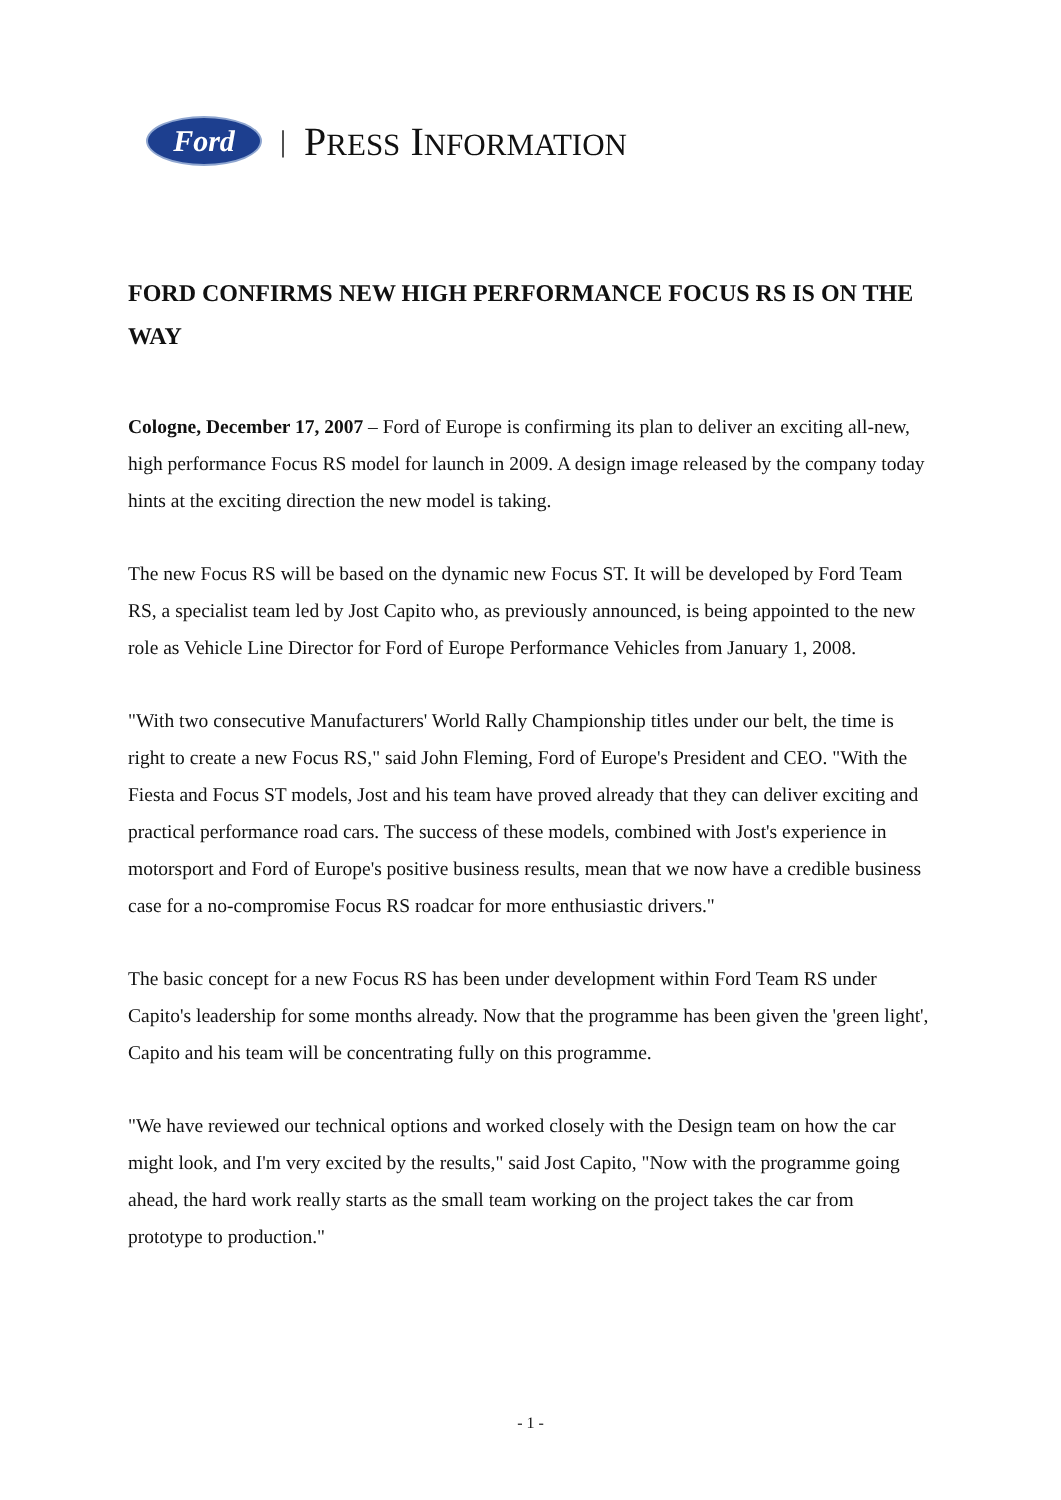Ford
| PRESS INFORMATION
FORD CONFIRMS NEW HIGH PERFORMANCE FOCUS RS IS ON THE WAY
Cologne, December 17, 2007 – Ford of Europe is confirming its plan to deliver an exciting all-new, high performance Focus RS model for launch in 2009. A design image released by the company today hints at the exciting direction the new model is taking.
The new Focus RS will be based on the dynamic new Focus ST. It will be developed by Ford Team RS, a specialist team led by Jost Capito who, as previously announced, is being appointed to the new role as Vehicle Line Director for Ford of Europe Performance Vehicles from January 1, 2008.
"With two consecutive Manufacturers' World Rally Championship titles under our belt, the time is right to create a new Focus RS," said John Fleming, Ford of Europe's President and CEO. "With the Fiesta and Focus ST models, Jost and his team have proved already that they can deliver exciting and practical performance road cars. The success of these models, combined with Jost's experience in motorsport and Ford of Europe's positive business results, mean that we now have a credible business case for a no-compromise Focus RS roadcar for more enthusiastic drivers."
The basic concept for a new Focus RS has been under development within Ford Team RS under Capito's leadership for some months already. Now that the programme has been given the 'green light', Capito and his team will be concentrating fully on this programme.
"We have reviewed our technical options and worked closely with the Design team on how the car might look, and I'm very excited by the results," said Jost Capito, "Now with the programme going ahead, the hard work really starts as the small team working on the project takes the car from prototype to production."
- 1 -